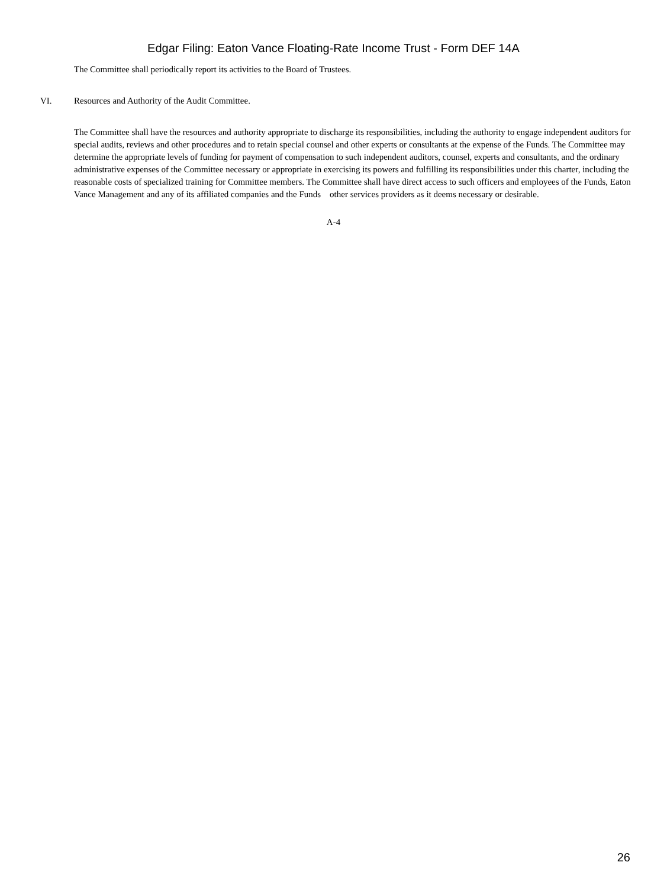Edgar Filing: Eaton Vance Floating-Rate Income Trust - Form DEF 14A
The Committee shall periodically report its activities to the Board of Trustees.
VI. Resources and Authority of the Audit Committee.
The Committee shall have the resources and authority appropriate to discharge its responsibilities, including the authority to engage independent auditors for special audits, reviews and other procedures and to retain special counsel and other experts or consultants at the expense of the Funds. The Committee may determine the appropriate levels of funding for payment of compensation to such independent auditors, counsel, experts and consultants, and the ordinary administrative expenses of the Committee necessary or appropriate in exercising its powers and fulfilling its responsibilities under this charter, including the reasonable costs of specialized training for Committee members. The Committee shall have direct access to such officers and employees of the Funds, Eaton Vance Management and any of its affiliated companies and the Funds other services providers as it deems necessary or desirable.
A-4
26